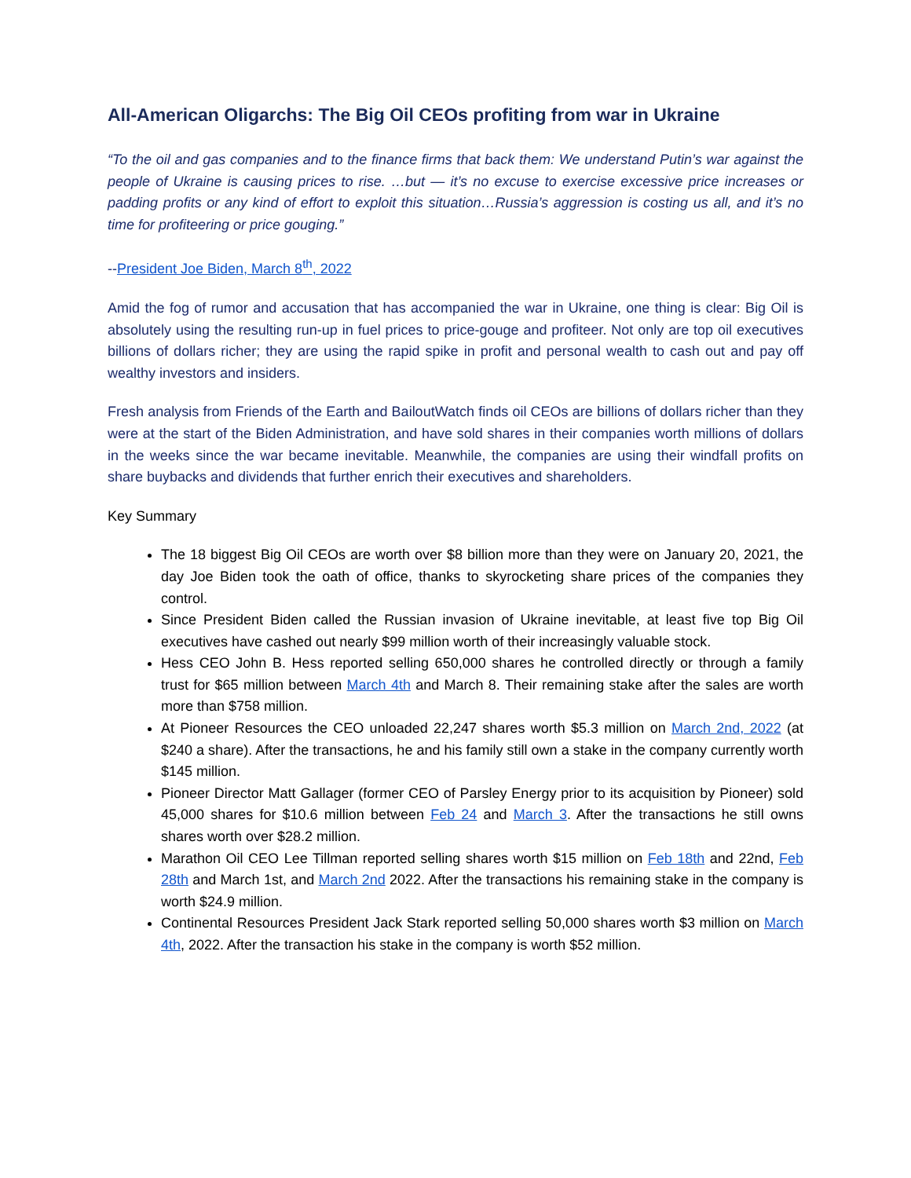All-American Oligarchs: The Big Oil CEOs profiting from war in Ukraine
“To the oil and gas companies and to the finance firms that back them: We understand Putin’s war against the people of Ukraine is causing prices to rise. …but — it’s no excuse to exercise excessive price increases or padding profits or any kind of effort to exploit this situation…Russia’s aggression is costing us all, and it’s no time for profiteering or price gouging.”
--President Joe Biden, March 8<sup>th</sup>, 2022
Amid the fog of rumor and accusation that has accompanied the war in Ukraine, one thing is clear: Big Oil is absolutely using the resulting run-up in fuel prices to price-gouge and profiteer. Not only are top oil executives billions of dollars richer; they are using the rapid spike in profit and personal wealth to cash out and pay off wealthy investors and insiders.
Fresh analysis from Friends of the Earth and BailoutWatch finds oil CEOs are billions of dollars richer than they were at the start of the Biden Administration, and have sold shares in their companies worth millions of dollars in the weeks since the war became inevitable. Meanwhile, the companies are using their windfall profits on share buybacks and dividends that further enrich their executives and shareholders.
Key Summary
The 18 biggest Big Oil CEOs are worth over $8 billion more than they were on January 20, 2021, the day Joe Biden took the oath of office, thanks to skyrocketing share prices of the companies they control.
Since President Biden called the Russian invasion of Ukraine inevitable, at least five top Big Oil executives have cashed out nearly $99 million worth of their increasingly valuable stock.
Hess CEO John B. Hess reported selling 650,000 shares he controlled directly or through a family trust for $65 million between March 4th and March 8. Their remaining stake after the sales are worth more than $758 million.
At Pioneer Resources the CEO unloaded 22,247 shares worth $5.3 million on March 2nd, 2022 (at $240 a share). After the transactions, he and his family still own a stake in the company currently worth $145 million.
Pioneer Director Matt Gallager (former CEO of Parsley Energy prior to its acquisition by Pioneer) sold 45,000 shares for $10.6 million between Feb 24 and March 3. After the transactions he still owns shares worth over $28.2 million.
Marathon Oil CEO Lee Tillman reported selling shares worth $15 million on Feb 18th and 22nd, Feb 28th and March 1st, and March 2nd 2022. After the transactions his remaining stake in the company is worth $24.9 million.
Continental Resources President Jack Stark reported selling 50,000 shares worth $3 million on March 4th, 2022. After the transaction his stake in the company is worth $52 million.